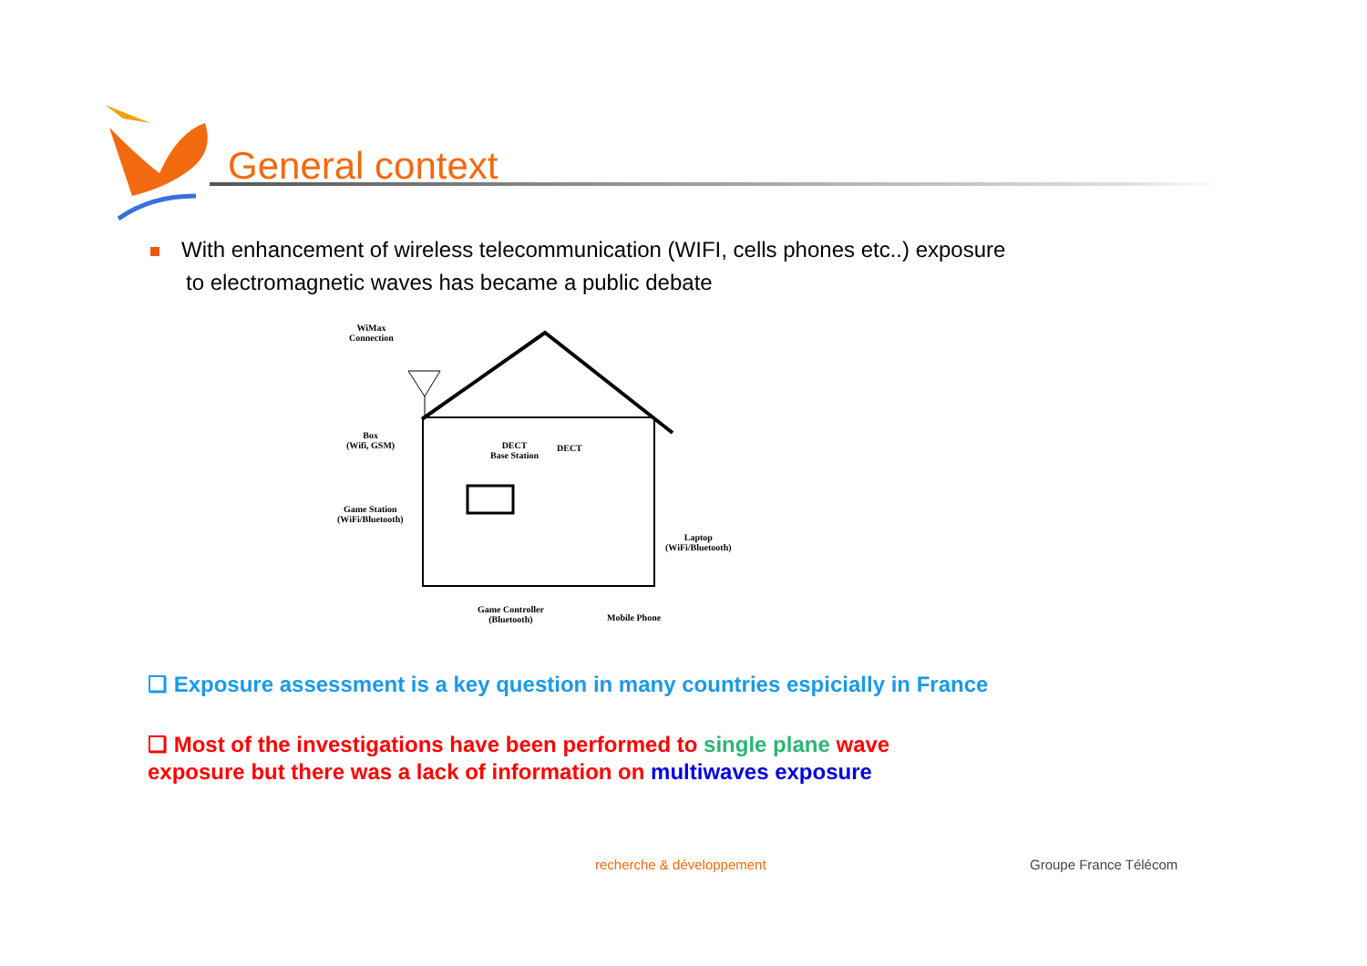General context
With enhancement of wireless telecommunication (WIFI, cells phones etc..) exposure
to electromagnetic waves has became a public debate
WiMax
Connection
Box
(Wifi, GSM) DECT
Base Station
DECT
Game Station
(WiFi/Bluetooth)
Laptop
(WiFi/Bluetooth)
Game Controller
(Bluetooth) Mobile Phone
❑ Exposure assessment is a key question in many countries espicially in France
❑ Most of the investigations have been performed to single plane wave
exposure but there was a lack of information on multiwaves exposure
recherche & développement Groupe France Télécom